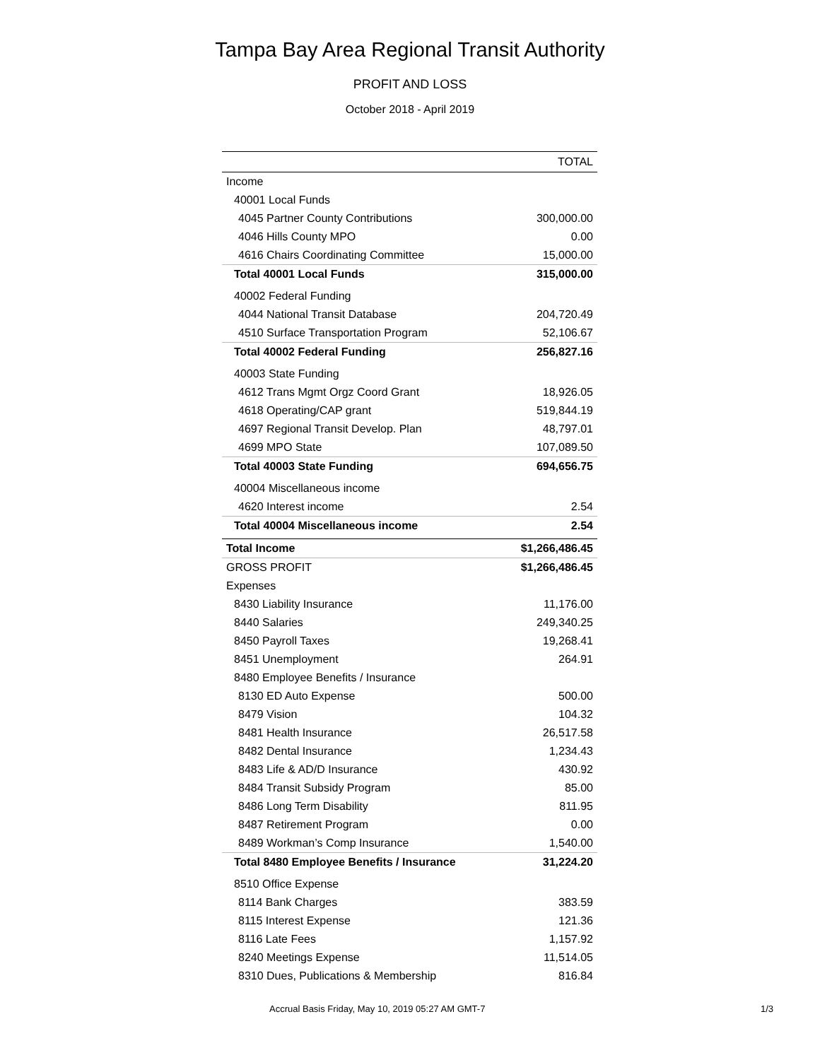Tampa Bay Area Regional Transit Authority
PROFIT AND LOSS
October 2018 - April 2019
| | TOTAL |
| --- | --- |
| Income | |
| 40001 Local Funds | |
| 4045 Partner County Contributions | 300,000.00 |
| 4046 Hills County MPO | 0.00 |
| 4616 Chairs Coordinating Committee | 15,000.00 |
| Total 40001 Local Funds | 315,000.00 |
| 40002 Federal Funding | |
| 4044 National Transit Database | 204,720.49 |
| 4510 Surface Transportation Program | 52,106.67 |
| Total 40002 Federal Funding | 256,827.16 |
| 40003 State Funding | |
| 4612 Trans Mgmt Orgz Coord Grant | 18,926.05 |
| 4618 Operating/CAP grant | 519,844.19 |
| 4697 Regional Transit Develop. Plan | 48,797.01 |
| 4699 MPO State | 107,089.50 |
| Total 40003 State Funding | 694,656.75 |
| 40004 Miscellaneous income | |
| 4620 Interest income | 2.54 |
| Total 40004 Miscellaneous income | 2.54 |
| Total Income | $1,266,486.45 |
| GROSS PROFIT | $1,266,486.45 |
| Expenses | |
| 8430 Liability Insurance | 11,176.00 |
| 8440 Salaries | 249,340.25 |
| 8450 Payroll Taxes | 19,268.41 |
| 8451 Unemployment | 264.91 |
| 8480 Employee Benefits / Insurance | |
| 8130 ED Auto Expense | 500.00 |
| 8479 Vision | 104.32 |
| 8481 Health Insurance | 26,517.58 |
| 8482 Dental Insurance | 1,234.43 |
| 8483 Life & AD/D Insurance | 430.92 |
| 8484 Transit Subsidy Program | 85.00 |
| 8486 Long Term Disability | 811.95 |
| 8487 Retirement Program | 0.00 |
| 8489 Workman’s Comp Insurance | 1,540.00 |
| Total 8480 Employee Benefits / Insurance | 31,224.20 |
| 8510 Office Expense | |
| 8114 Bank Charges | 383.59 |
| 8115 Interest Expense | 121.36 |
| 8116 Late Fees | 1,157.92 |
| 8240 Meetings Expense | 11,514.05 |
| 8310 Dues, Publications & Membership | 816.84 |
Accrual Basis Friday, May 10, 2019 05:27 AM GMT-7 1/3